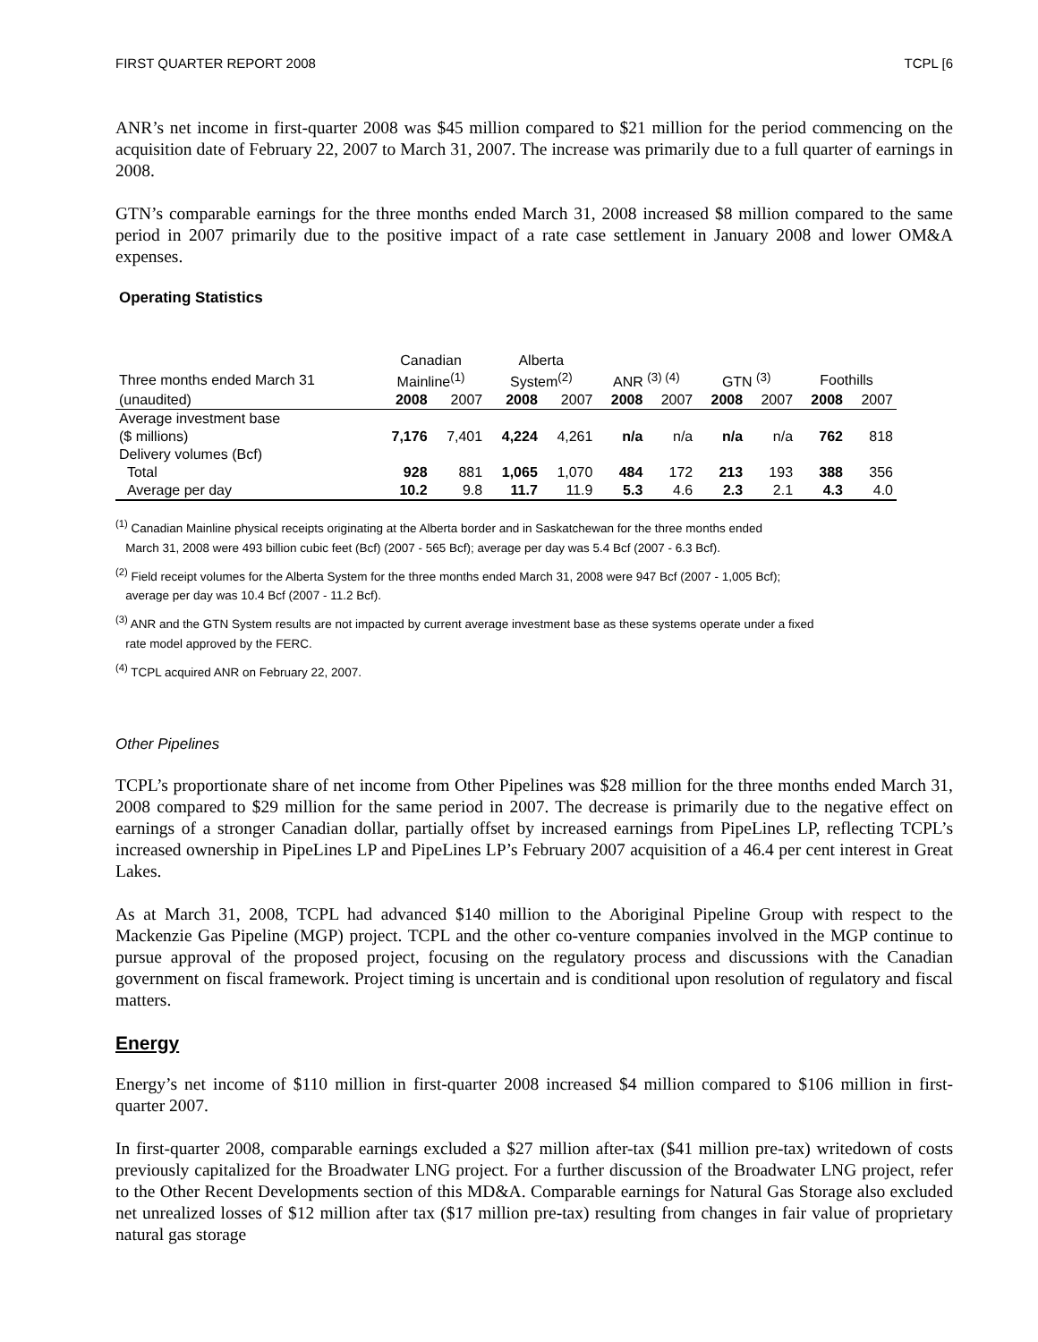FIRST QUARTER REPORT 2008 TCPL [6
ANR’s net income in first-quarter 2008 was $45 million compared to $21 million for the period commencing on the acquisition date of February 22, 2007 to March 31, 2007. The increase was primarily due to a full quarter of earnings in 2008.
GTN’s comparable earnings for the three months ended March 31, 2008 increased $8 million compared to the same period in 2007 primarily due to the positive impact of a rate case settlement in January 2008 and lower OM&A expenses.
Operating Statistics
| | Canadian | | Alberta | | | | | | | |
| --- | --- | --- | --- | --- | --- | --- | --- | --- | --- | --- |
| Three months ended March 31 | Mainline<sup>(1)</sup> | | System<sup>(2)</sup> | | ANR <sup>(3) (4)</sup> | | GTN <sup>(3)</sup> | | Foothills | |
| (unaudited) | 2008 | 2007 | 2008 | 2007 | 2008 | 2007 | 2008 | 2007 | 2008 | 2007 |
| Average investment base | | | | | | | | | | |
| ($ millions) | 7,176 | 7,401 | 4,224 | 4,261 | n/a | n/a | n/a | n/a | 762 | 818 |
| Delivery volumes (Bcf) | | | | | | | | | | |
| Total | 928 | 881 | 1,065 | 1,070 | 484 | 172 | 213 | 193 | 388 | 356 |
| Average per day | 10.2 | 9.8 | 11.7 | 11.9 | 5.3 | 4.6 | 2.3 | 2.1 | 4.3 | 4.0 |
<sup>(1)</sup> Canadian Mainline physical receipts originating at the Alberta border and in Saskatchewan for the three months ended
March 31, 2008 were 493 billion cubic feet (Bcf) (2007 - 565 Bcf); average per day was 5.4 Bcf (2007 - 6.3 Bcf).
<sup>(2)</sup> Field receipt volumes for the Alberta System for the three months ended March 31, 2008 were 947 Bcf (2007 - 1,005 Bcf);
average per day was 10.4 Bcf (2007 - 11.2 Bcf).
<sup>(3)</sup> ANR and the GTN System results are not impacted by current average investment base as these systems operate under a fixed
rate model approved by the FERC.
<sup>(4)</sup> TCPL acquired ANR on February 22, 2007.
Other Pipelines
TCPL’s proportionate share of net income from Other Pipelines was $28 million for the three months ended March 31, 2008 compared to $29 million for the same period in 2007. The decrease is primarily due to the negative effect on earnings of a stronger Canadian dollar, partially offset by increased earnings from PipeLines LP, reflecting TCPL’s increased ownership in PipeLines LP and PipeLines LP’s February 2007 acquisition of a 46.4 per cent interest in Great Lakes.
As at March 31, 2008, TCPL had advanced $140 million to the Aboriginal Pipeline Group with respect to the Mackenzie Gas Pipeline (MGP) project. TCPL and the other co-venture companies involved in the MGP continue to pursue approval of the proposed project, focusing on the regulatory process and discussions with the Canadian government on fiscal framework. Project timing is uncertain and is conditional upon resolution of regulatory and fiscal matters.
Energy
Energy’s net income of $110 million in first-quarter 2008 increased $4 million compared to $106 million in first-quarter 2007.
In first-quarter 2008, comparable earnings excluded a $27 million after-tax ($41 million pre-tax) writedown of costs previously capitalized for the Broadwater LNG project. For a further discussion of the Broadwater LNG project, refer to the Other Recent Developments section of this MD&A. Comparable earnings for Natural Gas Storage also excluded net unrealized losses of $12 million after tax ($17 million pre-tax) resulting from changes in fair value of proprietary natural gas storage